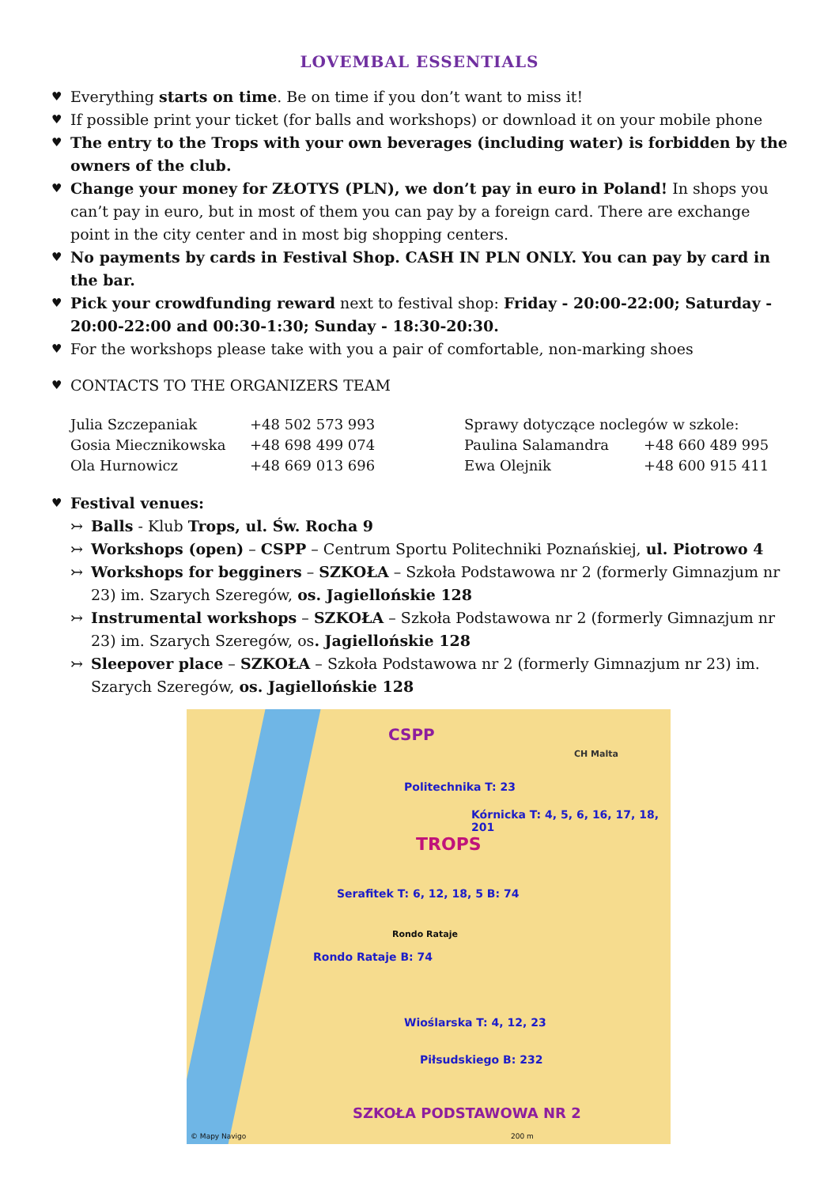LOVEMBAL ESSENTIALS
♥ Everything starts on time. Be on time if you don’t want to miss it!
♥ If possible print your ticket (for balls and workshops) or download it on your mobile phone
♥ The entry to the Trops with your own beverages (including water) is forbidden by the owners of the club.
♥ Change your money for ZŁOTYS (PLN), we don’t pay in euro in Poland! In shops you can’t pay in euro, but in most of them you can pay by a foreign card. There are exchange point in the city center and in most big shopping centers.
♥ No payments by cards in Festival Shop. CASH IN PLN ONLY. You can pay by card in the bar.
♥ Pick your crowdfunding reward next to festival shop: Friday - 20:00-22:00; Saturday - 20:00-22:00 and 00:30-1:30; Sunday - 18:30-20:30.
♥ For the workshops please take with you a pair of comfortable, non-marking shoes
♥ CONTACTS TO THE ORGANIZERS TEAM
| Julia Szczepaniak | +48 502 573 993 | Sprawy dotyczące noclegów w szkole: | |
| Gosia Miecznikowska | +48 698 499 074 | Paulina Salamandra | +48 660 489 995 |
| Ola Hurnowicz | +48 669 013 696 | Ewa Olejnik | +48 600 915 411 |
♥ Festival venues:
↣ Balls - Klub Trops, ul. Św. Rocha 9
↣ Workshops (open) – CSPP – Centrum Sportu Politechniki Poznańskiej, ul. Piotrowo 4
↣ Workshops for begginers – SZKOŁA – Szkoła Podstawowa nr 2 (formerly Gimnazjum nr 23) im. Szarych Szeregów, os. Jagiellońskie 128
↣ Instrumental workshops – SZKOŁA – Szkoła Podstawowa nr 2 (formerly Gimnazjum nr 23) im. Szarych Szeregów, os. Jagiellońskie 128
↣ Sleepover place – SZKOŁA – Szkoła Podstawowa nr 2 (formerly Gimnazjum nr 23) im. Szarych Szeregów, os. Jagiellońskie 128
CSPP
Politechnika T: 23
Kórnicka T: 4, 5, 6, 16, 17, 18, 201
TROPS
Serafitek T: 6, 12, 18, 5 B: 74
Rondo Rataje
Rondo Rataje B: 74
Wioślarska T: 4, 12, 23
Piłsudskiego B: 232
CH Malta
SZKOŁA PODSTAWOWA NR 2
© Mapy Navigo 200 m